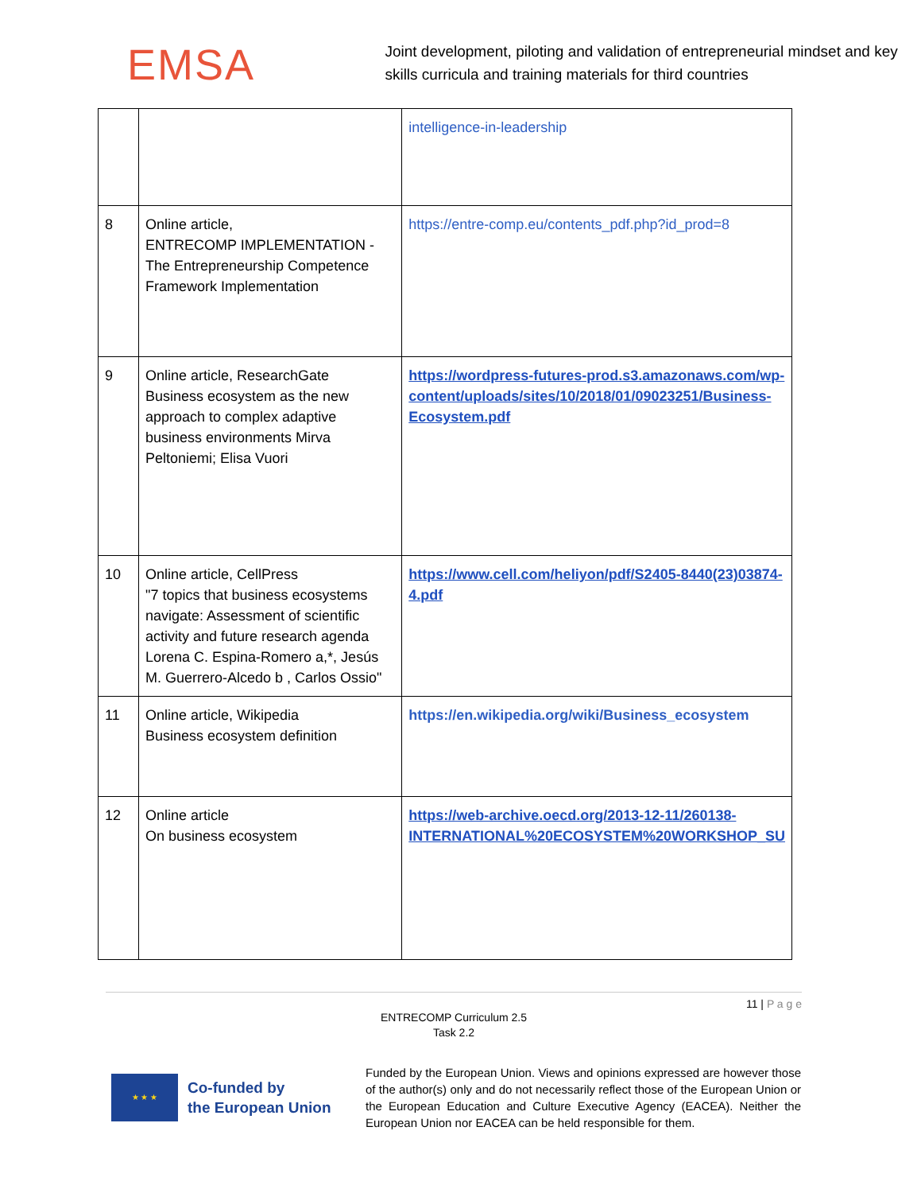EMSA
Joint development, piloting and validation of entrepreneurial mindset and key skills curricula and training materials for third countries
| | | intelligence-in-leadership |
| 8 | Online article, ENTRECOMP IMPLEMENTATION - The Entrepreneurship Competence Framework Implementation | https://entre-comp.eu/contents_pdf.php?id_prod=8 |
| 9 | Online article, ResearchGate Business ecosystem as the new approach to complex adaptive business environments Mirva Peltoniemi; Elisa Vuori | https://wordpress-futures-prod.s3.amazonaws.com/wp-content/uploads/sites/10/2018/01/09023251/Business-Ecosystem.pdf |
| 10 | Online article, CellPress "7 topics that business ecosystems navigate: Assessment of scientific activity and future research agenda Lorena C. Espina-Romero a,*, Jesús M. Guerrero-Alcedo b , Carlos Ossio" | https://www.cell.com/heliyon/pdf/S2405-8440(23)03874-4.pdf |
| 11 | Online article, Wikipedia Business ecosystem definition | https://en.wikipedia.org/wiki/Business_ecosystem |
| 12 | Online article On business ecosystem | https://web-archive.oecd.org/2013-12-11/260138-INTERNATIONAL%20ECOSYSTEM%20WORKSHOP_SU |
11 | P a g e
ENTRECOMP Curriculum 2.5
Task 2.2
★ ★ ★
Co-funded by
the European Union
Funded by the European Union. Views and opinions expressed are however those of the author(s) only and do not necessarily reflect those of the European Union or the European Education and Culture Executive Agency (EACEA). Neither the European Union nor EACEA can be held responsible for them.